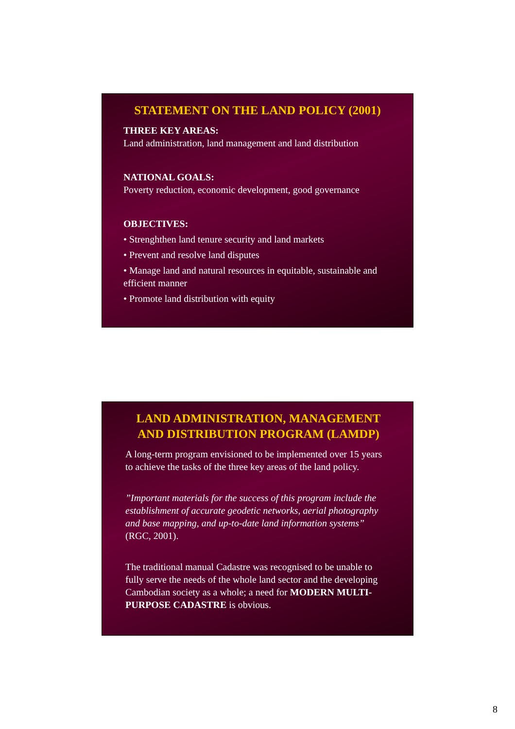STATEMENT ON THE LAND POLICY (2001)
THREE KEY AREAS:
Land administration, land management and land distribution
NATIONAL GOALS:
Poverty reduction, economic development, good governance
OBJECTIVES:
• Strenghthen land tenure security and land markets
• Prevent and resolve land disputes
• Manage land and natural resources in equitable, sustainable and efficient manner
• Promote land distribution with equity
LAND ADMINISTRATION, MANAGEMENT AND DISTRIBUTION PROGRAM (LAMDP)
A long-term program envisioned to be implemented over 15 years to achieve the tasks of the three key areas of the land policy.
”Important materials for the success of this program include the establishment of accurate geodetic networks, aerial photography and base mapping, and up-to-date land information systems” (RGC, 2001).
The traditional manual Cadastre was recognised to be unable to fully serve the needs of the whole land sector and the developing Cambodian society as a whole; a need for MODERN MULTI-PURPOSE CADASTRE is obvious.
8